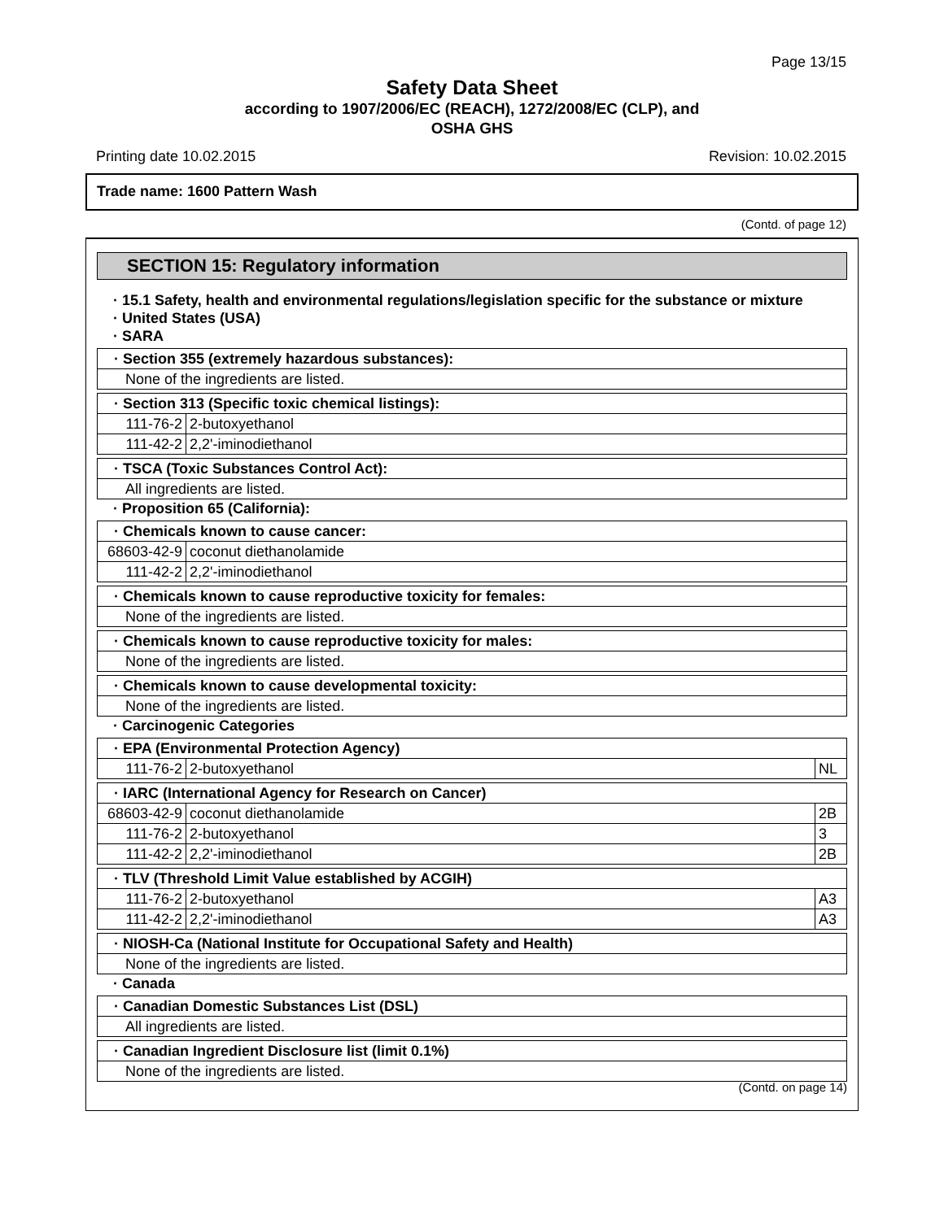Page 13/15
Safety Data Sheet
according to 1907/2006/EC (REACH), 1272/2008/EC (CLP), and
OSHA GHS
Printing date 10.02.2015 Revision: 10.02.2015
Trade name: 1600 Pattern Wash
(Contd. of page 12)
SECTION 15: Regulatory information
· 15.1 Safety, health and environmental regulations/legislation specific for the substance or mixture
· United States (USA)
· SARA
| · Section 355 (extremely hazardous substances): |
| None of the ingredients are listed. |
| · Section 313 (Specific toxic chemical listings): | |
| 111-76-2 | 2-butoxyethanol |
| 111-42-2 | 2,2'-iminodiethanol |
| · TSCA (Toxic Substances Control Act): |
| All ingredients are listed. |
· Proposition 65 (California):
| · Chemicals known to cause cancer: | |
| 68603-42-9 | coconut diethanolamide |
| 111-42-2 | 2,2'-iminodiethanol |
| · Chemicals known to cause reproductive toxicity for females: |
| None of the ingredients are listed. |
| · Chemicals known to cause reproductive toxicity for males: |
| None of the ingredients are listed. |
| · Chemicals known to cause developmental toxicity: |
| None of the ingredients are listed. |
· Carcinogenic Categories
| · EPA (Environmental Protection Agency) | | |
| 111-76-2 | 2-butoxyethanol | NL |
| · IARC (International Agency for Research on Cancer) | | |
| 68603-42-9 | coconut diethanolamide | 2B |
| 111-76-2 | 2-butoxyethanol | 3 |
| 111-42-2 | 2,2'-iminodiethanol | 2B |
| · TLV (Threshold Limit Value established by ACGIH) | | |
| 111-76-2 | 2-butoxyethanol | A3 |
| 111-42-2 | 2,2'-iminodiethanol | A3 |
| · NIOSH-Ca (National Institute for Occupational Safety and Health) |
| None of the ingredients are listed. |
· Canada
| · Canadian Domestic Substances List (DSL) |
| All ingredients are listed. |
| · Canadian Ingredient Disclosure list (limit 0.1%) |
| None of the ingredients are listed. |
(Contd. on page 14)